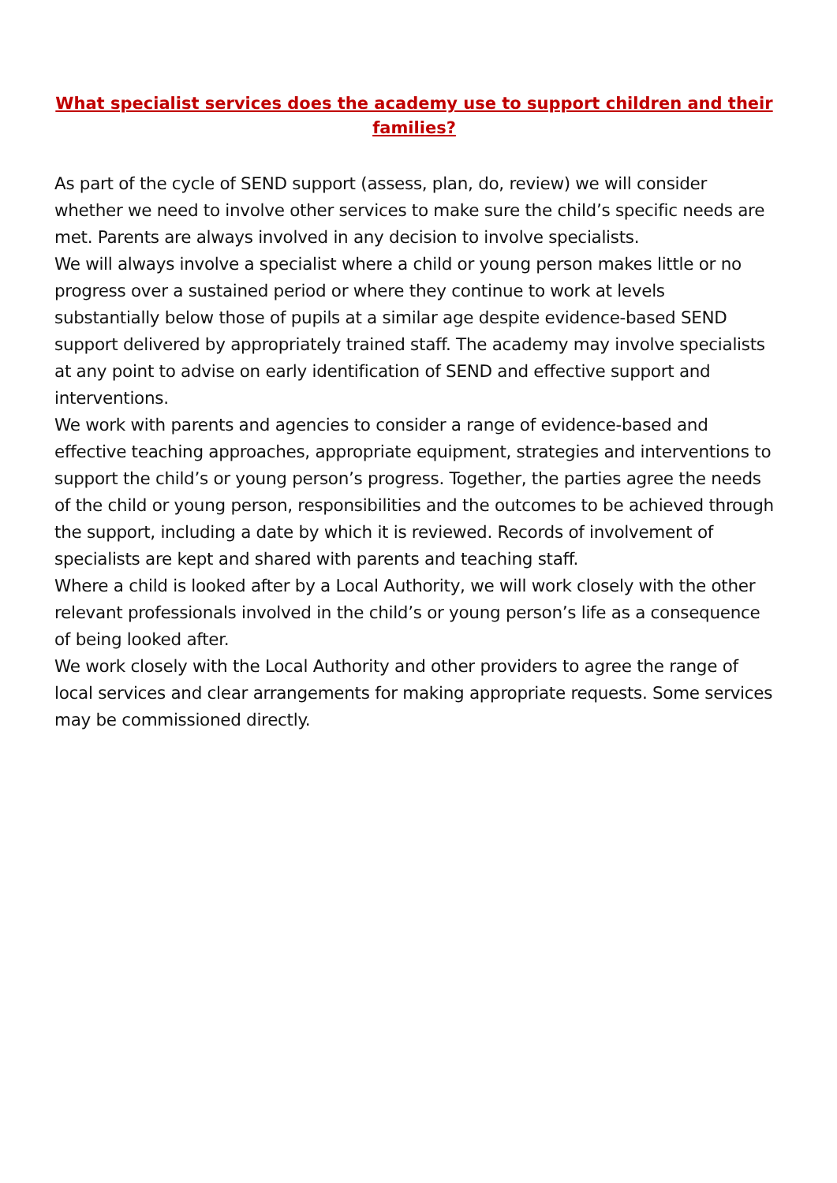What specialist services does the academy use to support children and their families?
As part of the cycle of SEND support (assess, plan, do, review) we will consider whether we need to involve other services to make sure the child’s specific needs are met. Parents are always involved in any decision to involve specialists.
We will always involve a specialist where a child or young person makes little or no progress over a sustained period or where they continue to work at levels substantially below those of pupils at a similar age despite evidence-based SEND support delivered by appropriately trained staff. The academy may involve specialists at any point to advise on early identification of SEND and effective support and interventions.
We work with parents and agencies to consider a range of evidence-based and effective teaching approaches, appropriate equipment, strategies and interventions to support the child’s or young person’s progress. Together, the parties agree the needs of the child or young person, responsibilities and the outcomes to be achieved through the support, including a date by which it is reviewed. Records of involvement of specialists are kept and shared with parents and teaching staff.
Where a child is looked after by a Local Authority, we will work closely with the other relevant professionals involved in the child’s or young person’s life as a consequence of being looked after.
We work closely with the Local Authority and other providers to agree the range of local services and clear arrangements for making appropriate requests. Some services may be commissioned directly.